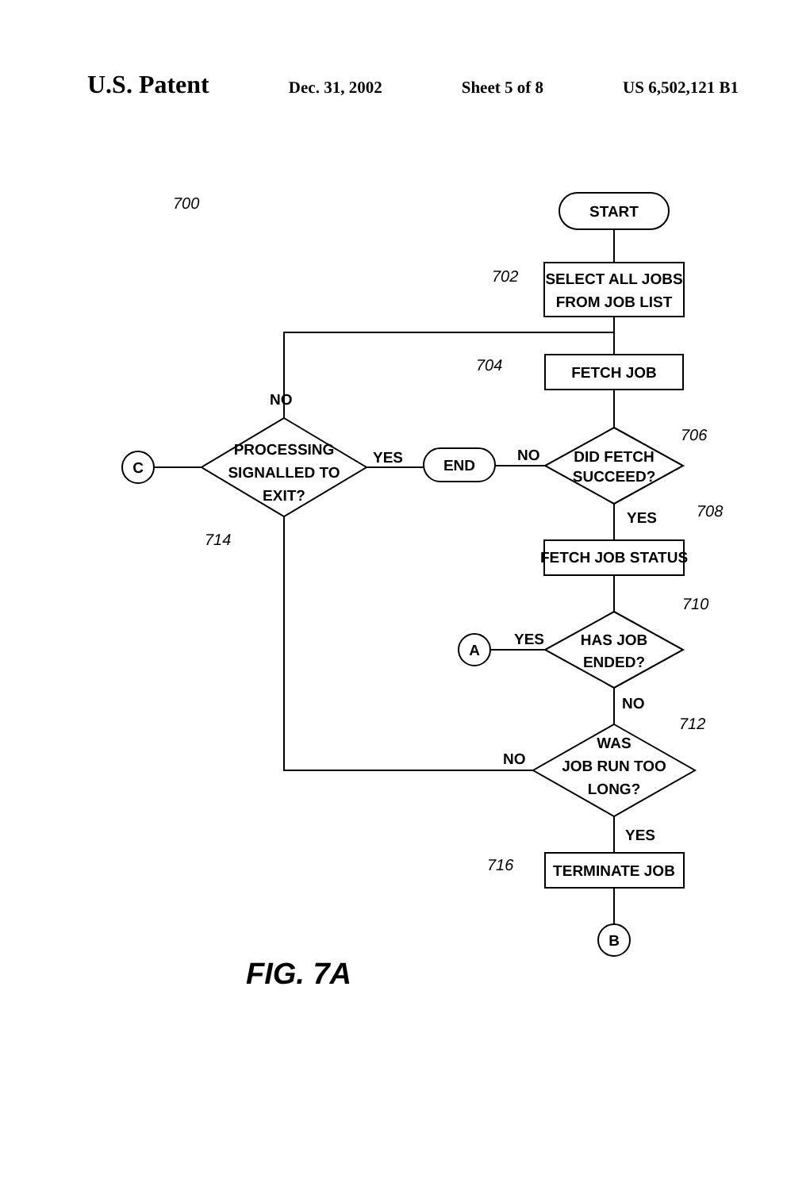U.S. Patent Dec. 31, 2002 Sheet 5 of 8 US 6,502,121 B1
700
START
SELECT ALL JOBS
FROM JOB LIST
702
FETCH JOB
704
NO
DID FETCH
SUCCEED?
706
NO
END
PROCESSING
SIGNALLED TO
EXIT?
YES
C
714
YES
708
FETCH JOB STATUS
HAS JOB
ENDED?
710
YES
A
NO
WAS
JOB RUN TOO
LONG?
712
NO
YES
TERMINATE JOB
716
B
FIG. 7A